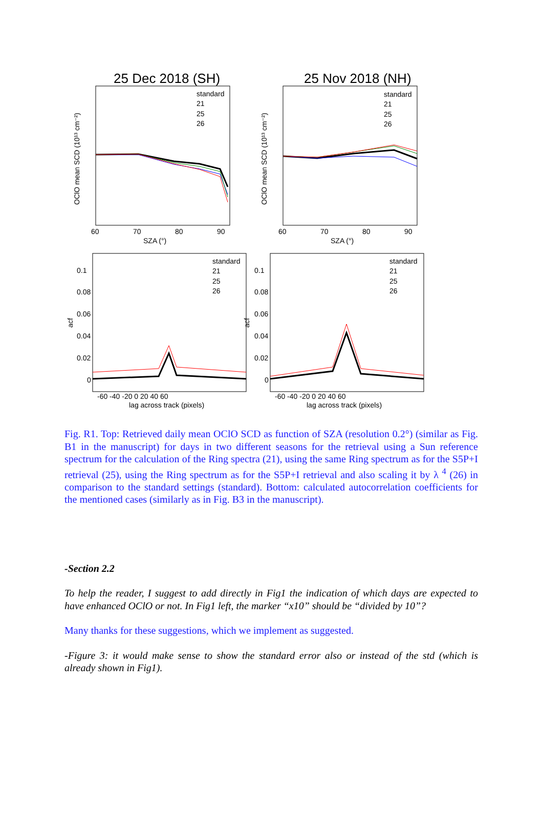25 Dec 2018 (SH)
25 Nov 2018 (NH)
OClO mean SCD (10¹³ cm⁻²)
OClO mean SCD (10¹³ cm⁻²)
60
70
80
90
60
70
80
90
SZA (°)
SZA (°)
standard
21
25
26
standard
21
25
26
acf
acf
0.1
0.08
0.06
0.04
0.02
0
0.1
0.08
0.06
0.04
0.02
0
-60 -40 -20 0 20 40 60
-60 -40 -20 0 20 40 60
lag across track (pixels)
lag across track (pixels)
standard
21
25
26
standard
21
25
26
Fig. R1. Top: Retrieved daily mean OClO SCD as function of SZA (resolution 0.2°) (similar as Fig. B1 in the manuscript) for days in two different seasons for the retrieval using a Sun reference spectrum for the calculation of the Ring spectra (21), using the same Ring spectrum as for the S5P+I retrieval (25), using the Ring spectrum as for the S5P+I retrieval and also scaling it by λ <sup>4</sup> (26) in comparison to the standard settings (standard). Bottom: calculated autocorrelation coefficients for the mentioned cases (similarly as in Fig. B3 in the manuscript).
-Section 2.2
To help the reader, I suggest to add directly in Fig1 the indication of which days are expected to have enhanced OClO or not. In Fig1 left, the marker “x10” should be “divided by 10”?
Many thanks for these suggestions, which we implement as suggested.
-Figure 3: it would make sense to show the standard error also or instead of the std (which is already shown in Fig1).